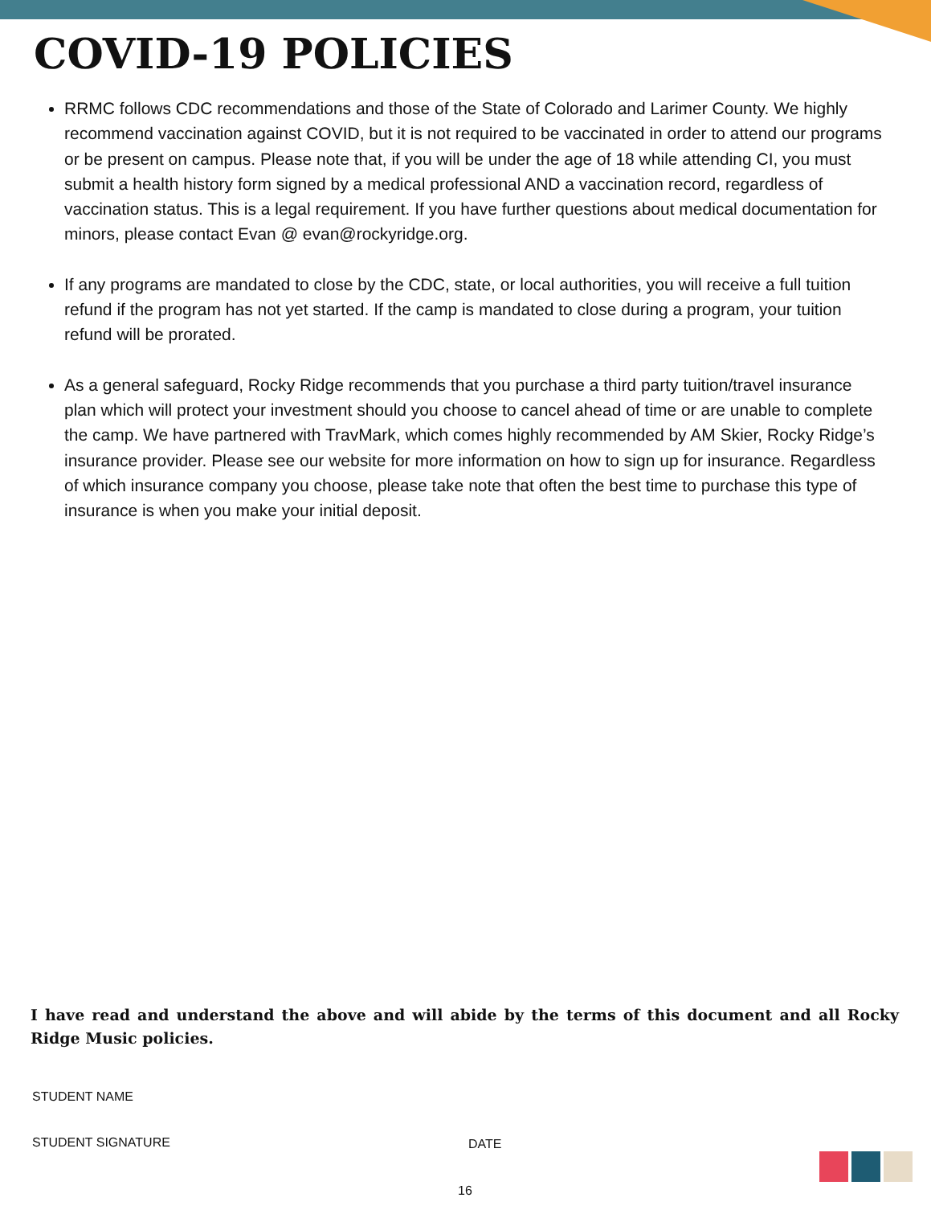COVID-19 POLICIES
RRMC follows CDC recommendations and those of the State of Colorado and Larimer County. We highly recommend vaccination against COVID, but it is not required to be vaccinated in order to attend our programs or be present on campus. Please note that, if you will be under the age of 18 while attending CI, you must submit a health history form signed by a medical professional AND a vaccination record, regardless of vaccination status. This is a legal requirement. If you have further questions about medical documentation for minors, please contact Evan @ evan@rockyridge.org.
If any programs are mandated to close by the CDC, state, or local authorities, you will receive a full tuition refund if the program has not yet started. If the camp is mandated to close during a program, your tuition refund will be prorated.
As a general safeguard, Rocky Ridge recommends that you purchase a third party tuition/travel insurance plan which will protect your investment should you choose to cancel ahead of time or are unable to complete the camp. We have partnered with TravMark, which comes highly recommended by AM Skier, Rocky Ridge’s insurance provider. Please see our website for more information on how to sign up for insurance. Regardless of which insurance company you choose, please take note that often the best time to purchase this type of insurance is when you make your initial deposit.
I have read and understand the above and will abide by the terms of this document and all Rocky Ridge Music policies.
STUDENT NAME
STUDENT SIGNATURE DATE
16